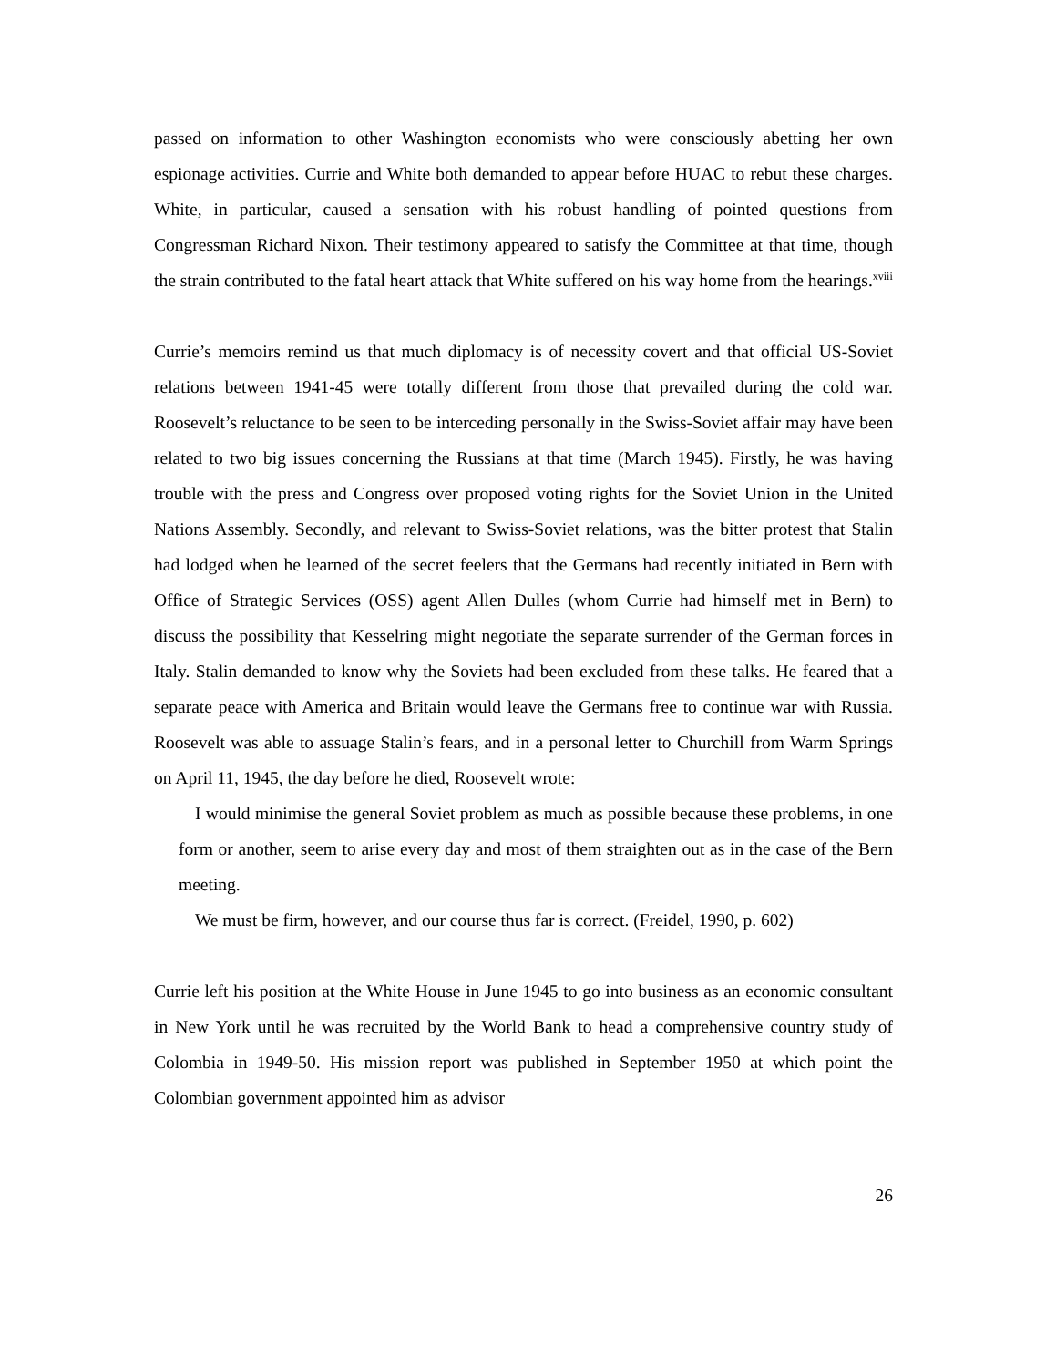passed on information to other Washington economists who were consciously abetting her own espionage activities. Currie and White both demanded to appear before HUAC to rebut these charges. White, in particular, caused a sensation with his robust handling of pointed questions from Congressman Richard Nixon. Their testimony appeared to satisfy the Committee at that time, though the strain contributed to the fatal heart attack that White suffered on his way home from the hearings.<sup>xviii</sup>
Currie’s memoirs remind us that much diplomacy is of necessity covert and that official US-Soviet relations between 1941-45 were totally different from those that prevailed during the cold war. Roosevelt’s reluctance to be seen to be interceding personally in the Swiss-Soviet affair may have been related to two big issues concerning the Russians at that time (March 1945). Firstly, he was having trouble with the press and Congress over proposed voting rights for the Soviet Union in the United Nations Assembly. Secondly, and relevant to Swiss-Soviet relations, was the bitter protest that Stalin had lodged when he learned of the secret feelers that the Germans had recently initiated in Bern with Office of Strategic Services (OSS) agent Allen Dulles (whom Currie had himself met in Bern) to discuss the possibility that Kesselring might negotiate the separate surrender of the German forces in Italy. Stalin demanded to know why the Soviets had been excluded from these talks. He feared that a separate peace with America and Britain would leave the Germans free to continue war with Russia. Roosevelt was able to assuage Stalin’s fears, and in a personal letter to Churchill from Warm Springs on April 11, 1945, the day before he died, Roosevelt wrote:
I would minimise the general Soviet problem as much as possible because these problems, in one form or another, seem to arise every day and most of them straighten out as in the case of the Bern meeting.
We must be firm, however, and our course thus far is correct. (Freidel, 1990, p. 602)
Currie left his position at the White House in June 1945 to go into business as an economic consultant in New York until he was recruited by the World Bank to head a comprehensive country study of Colombia in 1949-50. His mission report was published in September 1950 at which point the Colombian government appointed him as advisor
26